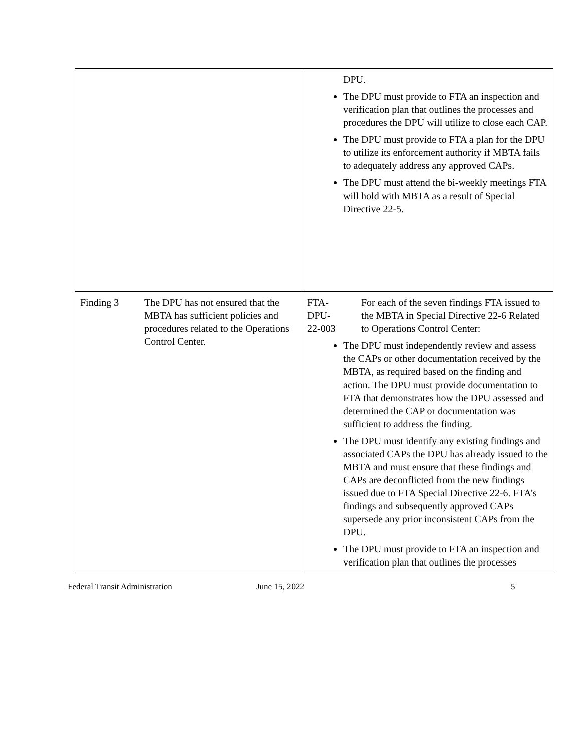| | DPU. The DPU must provide to FTA an inspection and verification plan that outlines the processes and procedures the DPU will utilize to close each CAP. The DPU must provide to FTA a plan for the DPU to utilize its enforcement authority if MBTA fails to adequately address any approved CAPs. The DPU must attend the bi-weekly meetings FTA will hold with MBTA as a result of Special Directive 22-5. |
| Finding 3 The DPU has not ensured that the MBTA has sufficient policies and procedures related to the Operations Control Center. | FTA- DPU- 22-003 For each of the seven findings FTA issued to the MBTA in Special Directive 22-6 Related to Operations Control Center: The DPU must independently review and assess the CAPs or other documentation received by the MBTA, as required based on the finding and action. The DPU must provide documentation to FTA that demonstrates how the DPU assessed and determined the CAP or documentation was sufficient to address the finding. The DPU must identify any existing findings and associated CAPs the DPU has already issued to the MBTA and must ensure that these findings and CAPs are deconflicted from the new findings issued due to FTA Special Directive 22-6. FTA’s findings and subsequently approved CAPs supersede any prior inconsistent CAPs from the DPU. The DPU must provide to FTA an inspection and verification plan that outlines the processes |
Federal Transit Administration June 15, 2022 5